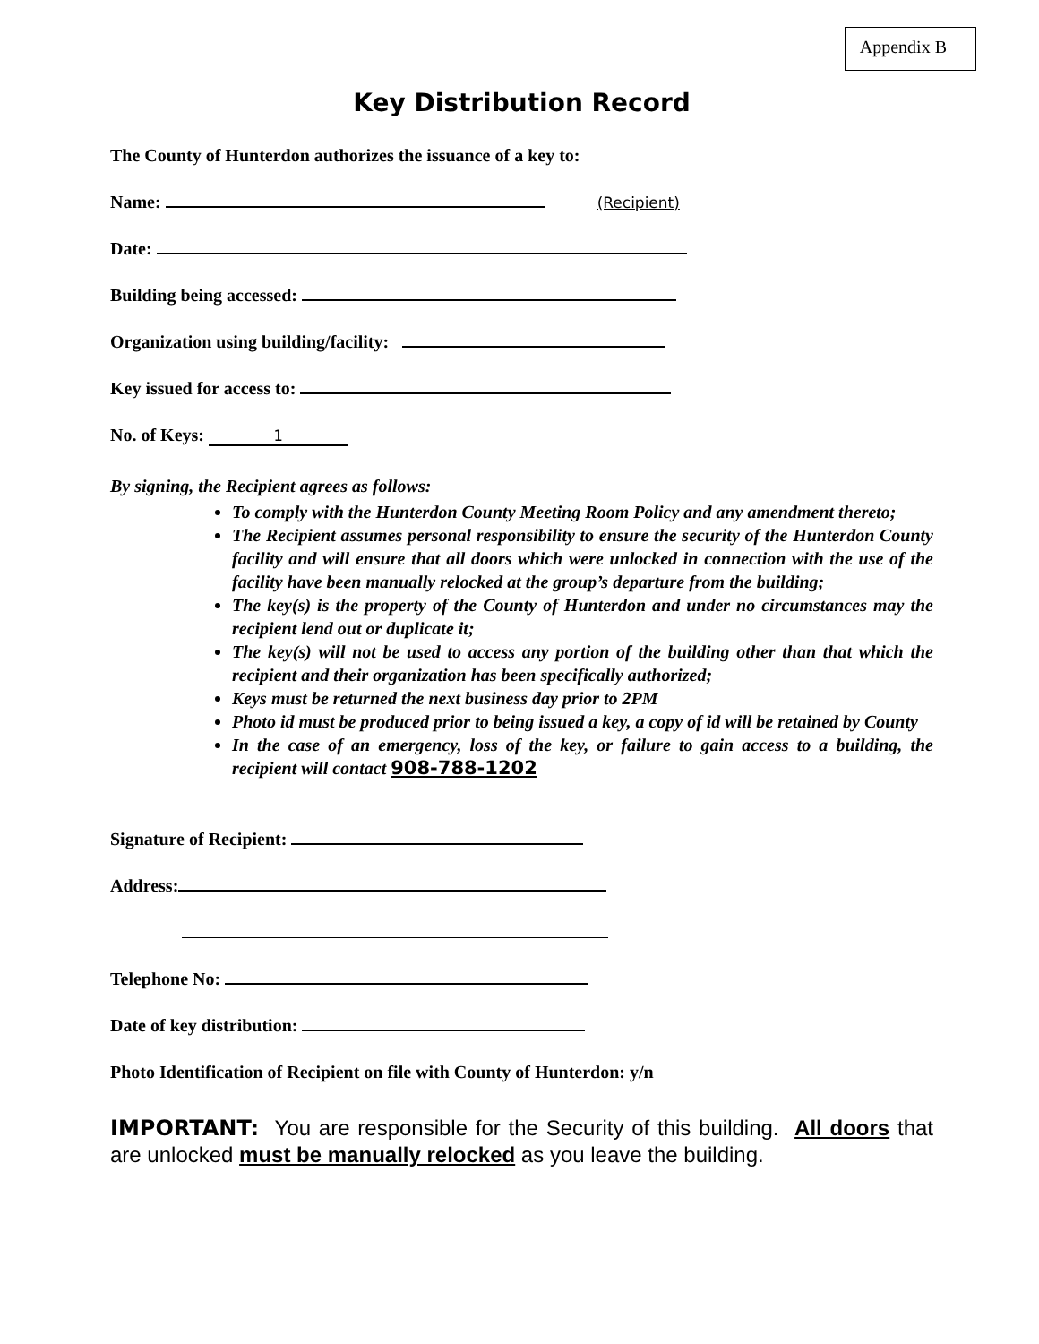Appendix B
Key Distribution Record
The County of Hunterdon authorizes the issuance of a key to:
Name: (Recipient)
Date:
Building being accessed:
Organization using building/facility:
Key issued for access to:
No. of Keys: 1
By signing, the Recipient agrees as follows:
To comply with the Hunterdon County Meeting Room Policy and any amendment thereto;
The Recipient assumes personal responsibility to ensure the security of the Hunterdon County facility and will ensure that all doors which were unlocked in connection with the use of the facility have been manually relocked at the group’s departure from the building;
The key(s) is the property of the County of Hunterdon and under no circumstances may the recipient lend out or duplicate it;
The key(s) will not be used to access any portion of the building other than that which the recipient and their organization has been specifically authorized;
Keys must be returned the next business day prior to 2PM
Photo id must be produced prior to being issued a key, a copy of id will be retained by County
In the case of an emergency, loss of the key, or failure to gain access to a building, the recipient will contact 908-788-1202
Signature of Recipient:
Address:
Telephone No:
Date of key distribution:
Photo Identification of Recipient on file with County of Hunterdon: y/n
IMPORTANT: You are responsible for the Security of this building. All doors that are unlocked must be manually relocked as you leave the building.